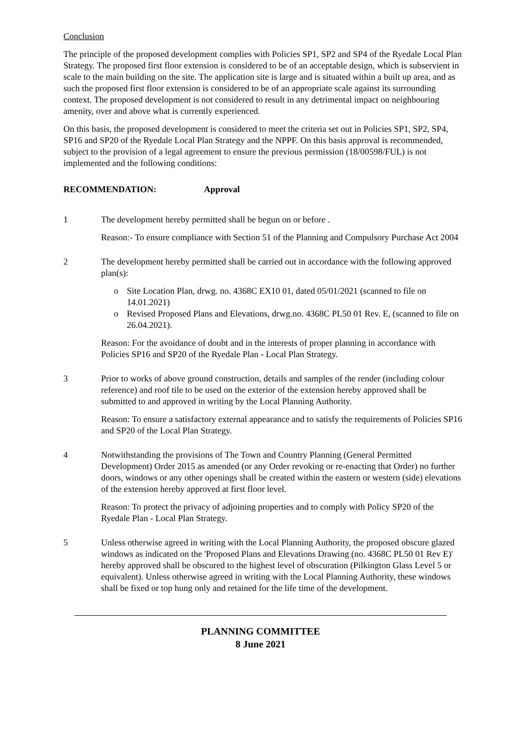Conclusion
The principle of the proposed development complies with Policies SP1, SP2 and SP4 of the Ryedale Local Plan Strategy. The proposed first floor extension is considered to be of an acceptable design, which is subservient in scale to the main building on the site. The application site is large and is situated within a built up area, and as such the proposed first floor extension is considered to be of an appropriate scale against its surrounding context. The proposed development is not considered to result in any detrimental impact on neighbouring amenity, over and above what is currently experienced.
On this basis, the proposed development is considered to meet the criteria set out in Policies SP1, SP2, SP4, SP16 and SP20 of the Ryedale Local Plan Strategy and the NPPF. On this basis approval is recommended, subject to the provision of a legal agreement to ensure the previous permission (18/00598/FUL) is not implemented and the following conditions:
RECOMMENDATION: Approval
1 The development hereby permitted shall be begun on or before .
Reason:- To ensure compliance with Section 51 of the Planning and Compulsory Purchase Act 2004
2 The development hereby permitted shall be carried out in accordance with the following approved plan(s):
o Site Location Plan, drwg. no. 4368C EX10 01, dated 05/01/2021 (scanned to file on 14.01.2021)
o Revised Proposed Plans and Elevations, drwg.no. 4368C PL50 01 Rev. E, (scanned to file on 26.04.2021).
Reason: For the avoidance of doubt and in the interests of proper planning in accordance with Policies SP16 and SP20 of the Ryedale Plan - Local Plan Strategy.
3 Prior to works of above ground construction, details and samples of the render (including colour reference) and roof tile to be used on the exterior of the extension hereby approved shall be submitted to and approved in writing by the Local Planning Authority.
Reason: To ensure a satisfactory external appearance and to satisfy the requirements of Policies SP16 and SP20 of the Local Plan Strategy.
4 Notwithstanding the provisions of The Town and Country Planning (General Permitted Development) Order 2015 as amended (or any Order revoking or re-enacting that Order) no further doors, windows or any other openings shall be created within the eastern or western (side) elevations of the extension hereby approved at first floor level.
Reason: To protect the privacy of adjoining properties and to comply with Policy SP20 of the Ryedale Plan - Local Plan Strategy.
5 Unless otherwise agreed in writing with the Local Planning Authority, the proposed obscure glazed windows as indicated on the 'Proposed Plans and Elevations Drawing (no. 4368C PL50 01 Rev E)' hereby approved shall be obscured to the highest level of obscuration (Pilkington Glass Level 5 or equivalent). Unless otherwise agreed in writing with the Local Planning Authority, these windows shall be fixed or top hung only and retained for the life time of the development.
PLANNING COMMITTEE
8 June 2021